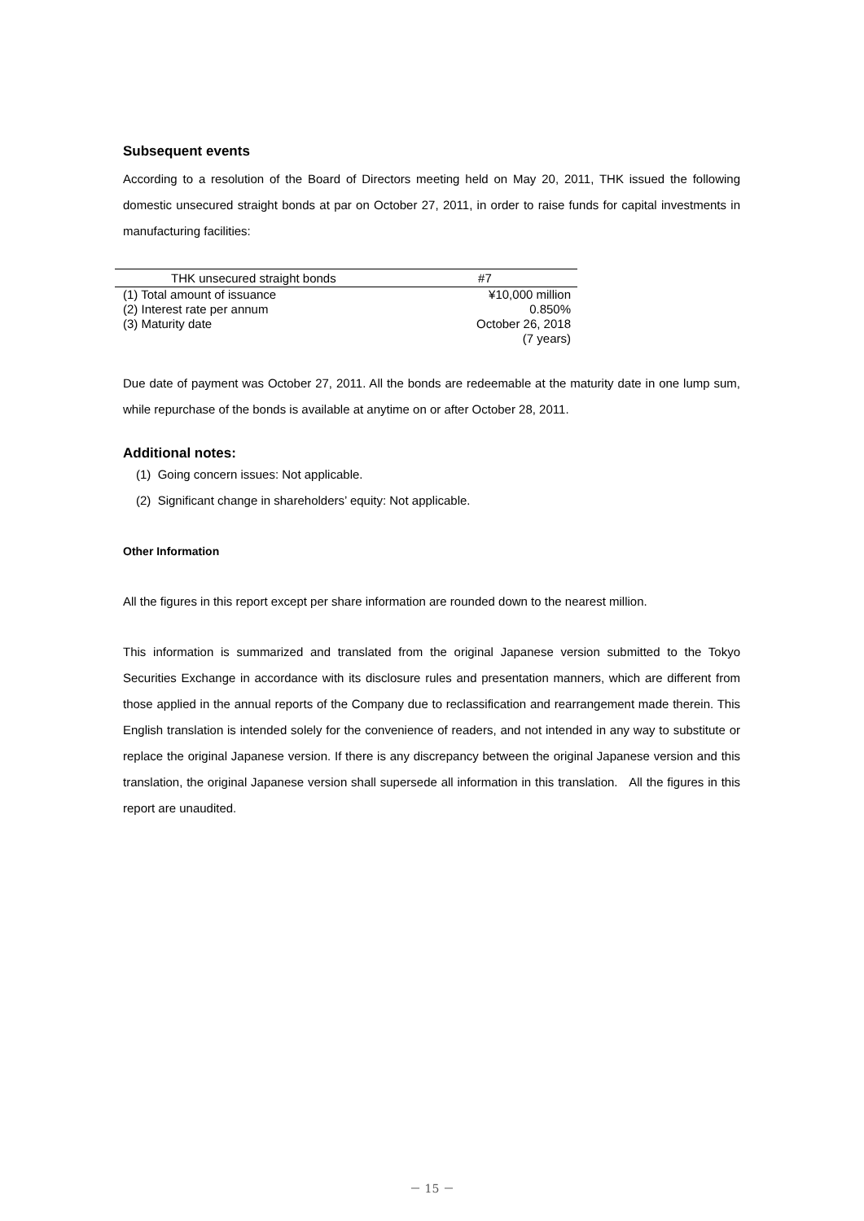Subsequent events
According to a resolution of the Board of Directors meeting held on May 20, 2011, THK issued the following domestic unsecured straight bonds at par on October 27, 2011, in order to raise funds for capital investments in manufacturing facilities:
| THK unsecured straight bonds | #7 |
| --- | --- |
| (1) Total amount of issuance | ¥10,000 million |
| (2) Interest rate per annum | 0.850% |
| (3) Maturity date | October 26, 2018 |
| | (7 years) |
Due date of payment was October 27, 2011. All the bonds are redeemable at the maturity date in one lump sum, while repurchase of the bonds is available at anytime on or after October 28, 2011.
Additional notes:
(1) Going concern issues: Not applicable.
(2) Significant change in shareholders’ equity: Not applicable.
Other Information
All the figures in this report except per share information are rounded down to the nearest million.
This information is summarized and translated from the original Japanese version submitted to the Tokyo Securities Exchange in accordance with its disclosure rules and presentation manners, which are different from those applied in the annual reports of the Company due to reclassification and rearrangement made therein. This English translation is intended solely for the convenience of readers, and not intended in any way to substitute or replace the original Japanese version. If there is any discrepancy between the original Japanese version and this translation, the original Japanese version shall supersede all information in this translation. All the figures in this report are unaudited.
－ 15 －